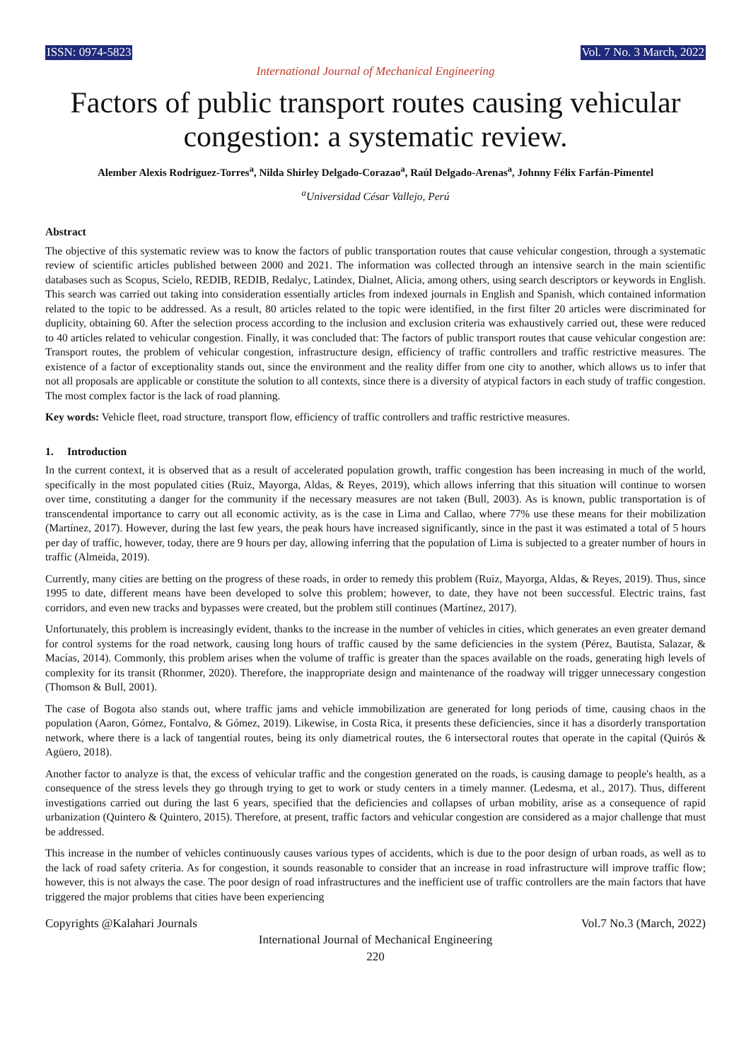ISSN: 0974-5823 Vol. 7 No. 3 March, 2022
International Journal of Mechanical Engineering
Factors of public transport routes causing vehicular congestion: a systematic review.
Alember Alexis Rodriguez-Torres<sup>a</sup>, Nilda Shirley Delgado-Corazao<sup>a</sup>, Raúl Delgado-Arenas<sup>a</sup>, Johnny Félix Farfán-Pimentel
<sup>a</sup> Universidad César Vallejo, Perú
Abstract
The objective of this systematic review was to know the factors of public transportation routes that cause vehicular congestion, through a systematic review of scientific articles published between 2000 and 2021. The information was collected through an intensive search in the main scientific databases such as Scopus, Scielo, REDIB, REDIB, Redalyc, Latindex, Dialnet, Alicia, among others, using search descriptors or keywords in English. This search was carried out taking into consideration essentially articles from indexed journals in English and Spanish, which contained information related to the topic to be addressed. As a result, 80 articles related to the topic were identified, in the first filter 20 articles were discriminated for duplicity, obtaining 60. After the selection process according to the inclusion and exclusion criteria was exhaustively carried out, these were reduced to 40 articles related to vehicular congestion. Finally, it was concluded that: The factors of public transport routes that cause vehicular congestion are: Transport routes, the problem of vehicular congestion, infrastructure design, efficiency of traffic controllers and traffic restrictive measures. The existence of a factor of exceptionality stands out, since the environment and the reality differ from one city to another, which allows us to infer that not all proposals are applicable or constitute the solution to all contexts, since there is a diversity of atypical factors in each study of traffic congestion. The most complex factor is the lack of road planning.
Key words: Vehicle fleet, road structure, transport flow, efficiency of traffic controllers and traffic restrictive measures.
1. Introduction
In the current context, it is observed that as a result of accelerated population growth, traffic congestion has been increasing in much of the world, specifically in the most populated cities (Ruiz, Mayorga, Aldas, & Reyes, 2019), which allows inferring that this situation will continue to worsen over time, constituting a danger for the community if the necessary measures are not taken (Bull, 2003). As is known, public transportation is of transcendental importance to carry out all economic activity, as is the case in Lima and Callao, where 77% use these means for their mobilization (Martínez, 2017). However, during the last few years, the peak hours have increased significantly, since in the past it was estimated a total of 5 hours per day of traffic, however, today, there are 9 hours per day, allowing inferring that the population of Lima is subjected to a greater number of hours in traffic (Almeida, 2019).
Currently, many cities are betting on the progress of these roads, in order to remedy this problem (Ruiz, Mayorga, Aldas, & Reyes, 2019). Thus, since 1995 to date, different means have been developed to solve this problem; however, to date, they have not been successful. Electric trains, fast corridors, and even new tracks and bypasses were created, but the problem still continues (Martínez, 2017).
Unfortunately, this problem is increasingly evident, thanks to the increase in the number of vehicles in cities, which generates an even greater demand for control systems for the road network, causing long hours of traffic caused by the same deficiencies in the system (Pérez, Bautista, Salazar, & Macías, 2014). Commonly, this problem arises when the volume of traffic is greater than the spaces available on the roads, generating high levels of complexity for its transit (Rhonmer, 2020). Therefore, the inappropriate design and maintenance of the roadway will trigger unnecessary congestion (Thomson & Bull, 2001).
The case of Bogota also stands out, where traffic jams and vehicle immobilization are generated for long periods of time, causing chaos in the population (Aaron, Gómez, Fontalvo, & Gómez, 2019). Likewise, in Costa Rica, it presents these deficiencies, since it has a disorderly transportation network, where there is a lack of tangential routes, being its only diametrical routes, the 6 intersectoral routes that operate in the capital (Quirós & Agüero, 2018).
Another factor to analyze is that, the excess of vehicular traffic and the congestion generated on the roads, is causing damage to people's health, as a consequence of the stress levels they go through trying to get to work or study centers in a timely manner. (Ledesma, et al., 2017). Thus, different investigations carried out during the last 6 years, specified that the deficiencies and collapses of urban mobility, arise as a consequence of rapid urbanization (Quintero & Quintero, 2015). Therefore, at present, traffic factors and vehicular congestion are considered as a major challenge that must be addressed.
This increase in the number of vehicles continuously causes various types of accidents, which is due to the poor design of urban roads, as well as to the lack of road safety criteria. As for congestion, it sounds reasonable to consider that an increase in road infrastructure will improve traffic flow; however, this is not always the case. The poor design of road infrastructures and the inefficient use of traffic controllers are the main factors that have triggered the major problems that cities have been experiencing
Copyrights @Kalahari Journals Vol.7 No.3 (March, 2022)
International Journal of Mechanical Engineering
220